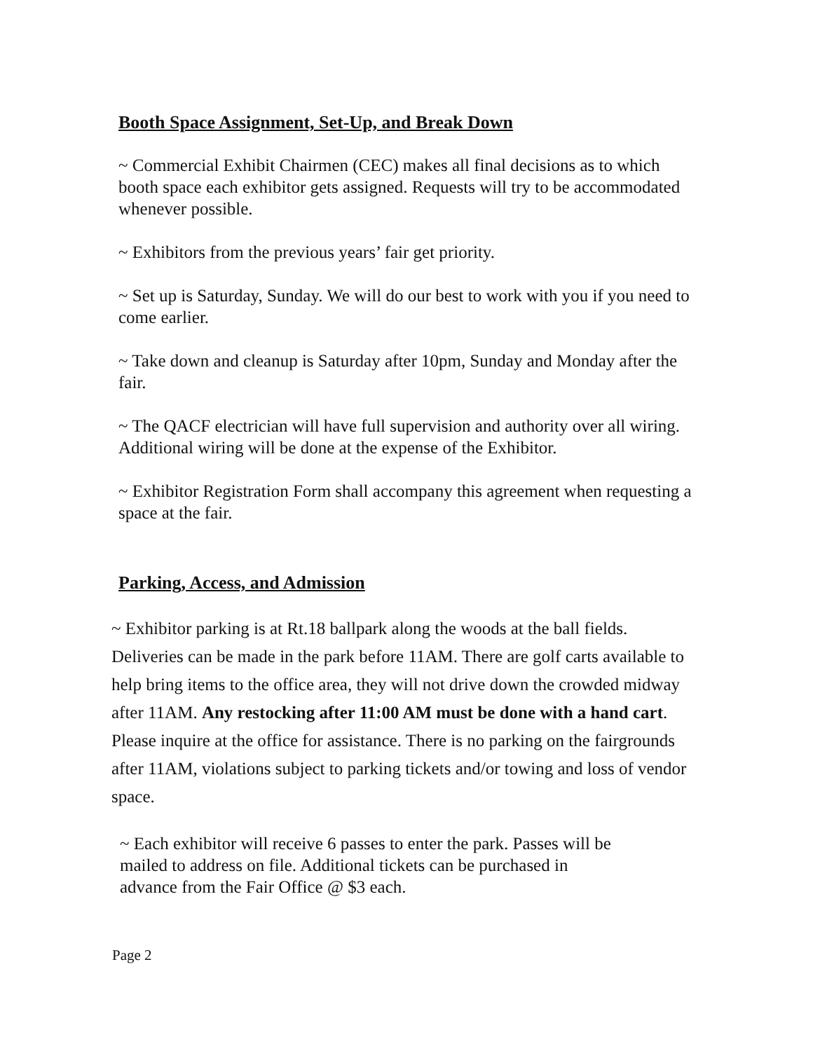Booth Space Assignment, Set-Up, and Break Down
~ Commercial Exhibit Chairmen (CEC) makes all final decisions as to which booth space each exhibitor gets assigned. Requests will try to be accommodated whenever possible.
~ Exhibitors from the previous years’ fair get priority.
~ Set up is Saturday, Sunday. We will do our best to work with you if you need to come earlier.
~ Take down and cleanup is Saturday after 10pm, Sunday and Monday after the fair.
~ The QACF electrician will have full supervision and authority over all wiring. Additional wiring will be done at the expense of the Exhibitor.
~ Exhibitor Registration Form shall accompany this agreement when requesting a space at the fair.
Parking, Access, and Admission
~ Exhibitor parking is at Rt.18 ballpark along the woods at the ball fields. Deliveries can be made in the park before 11AM. There are golf carts available to help bring items to the office area, they will not drive down the crowded midway after 11AM. Any restocking after 11:00 AM must be done with a hand cart. Please inquire at the office for assistance. There is no parking on the fairgrounds after 11AM, violations subject to parking tickets and/or towing and loss of vendor space.
~ Each exhibitor will receive 6 passes to enter the park. Passes will be mailed to address on file. Additional tickets can be purchased in advance from the Fair Office @ $3 each.
Page 2